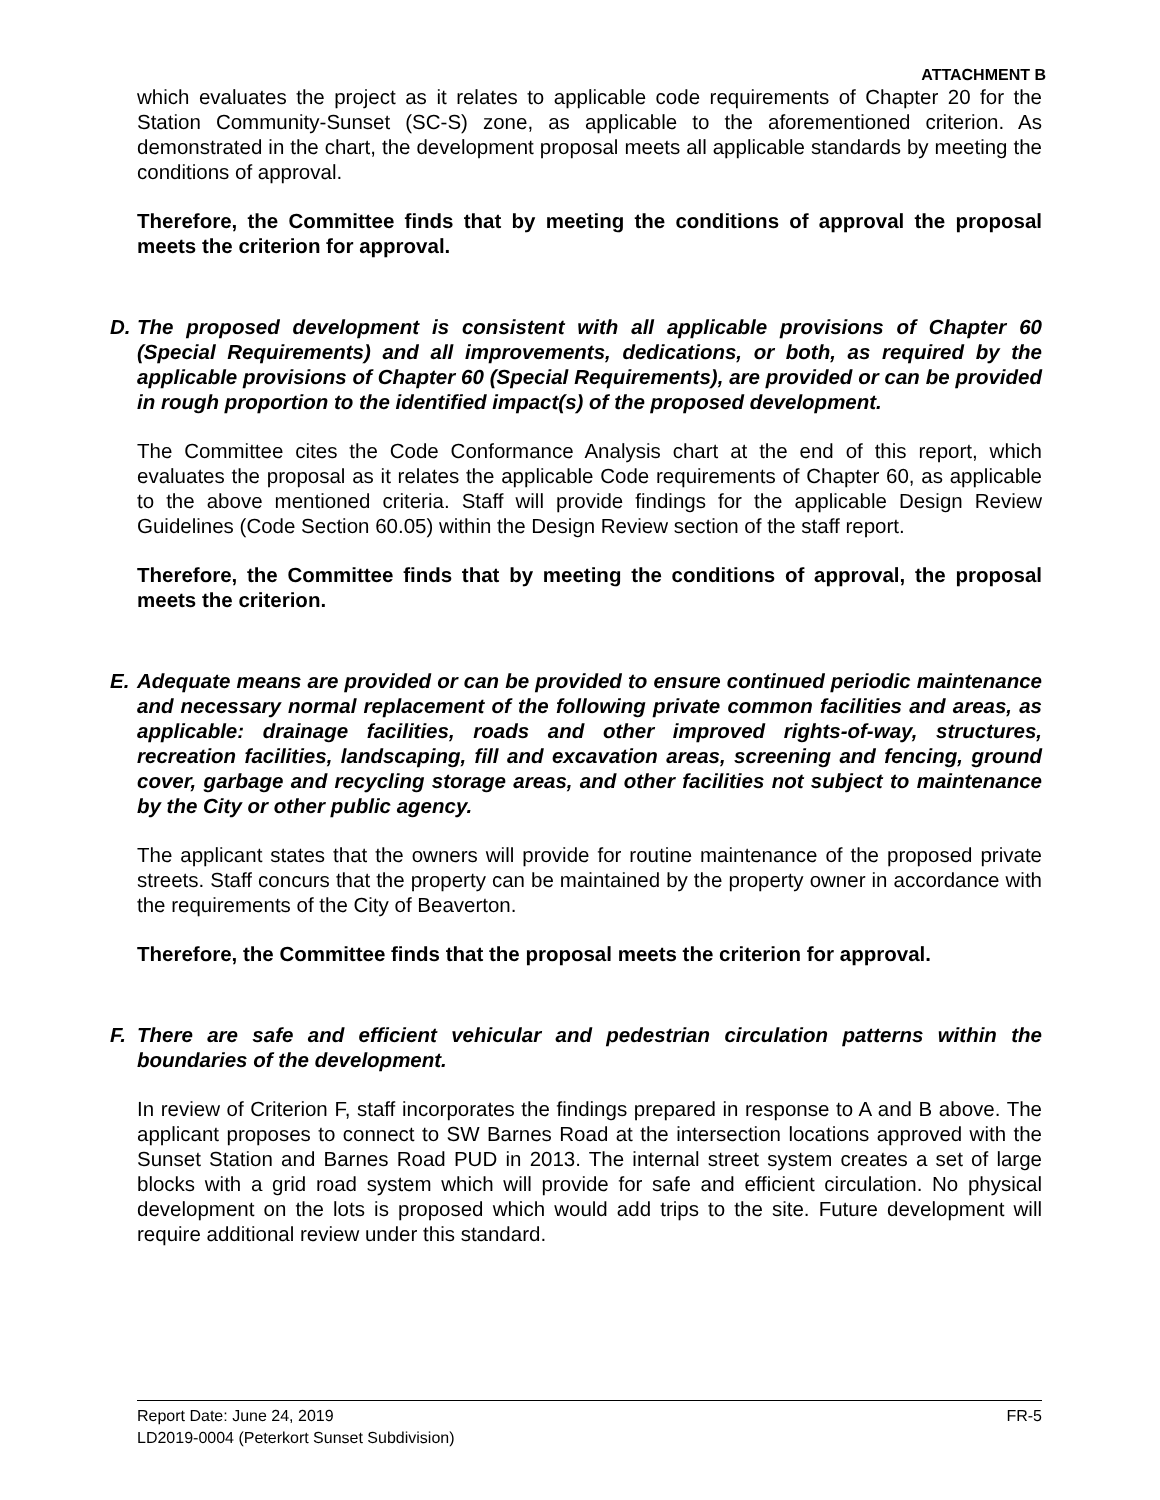ATTACHMENT B
which evaluates the project as it relates to applicable code requirements of Chapter 20 for the Station Community-Sunset (SC-S) zone, as applicable to the aforementioned criterion. As demonstrated in the chart, the development proposal meets all applicable standards by meeting the conditions of approval.
Therefore, the Committee finds that by meeting the conditions of approval the proposal meets the criterion for approval.
D. The proposed development is consistent with all applicable provisions of Chapter 60 (Special Requirements) and all improvements, dedications, or both, as required by the applicable provisions of Chapter 60 (Special Requirements), are provided or can be provided in rough proportion to the identified impact(s) of the proposed development.
The Committee cites the Code Conformance Analysis chart at the end of this report, which evaluates the proposal as it relates the applicable Code requirements of Chapter 60, as applicable to the above mentioned criteria. Staff will provide findings for the applicable Design Review Guidelines (Code Section 60.05) within the Design Review section of the staff report.
Therefore, the Committee finds that by meeting the conditions of approval, the proposal meets the criterion.
E. Adequate means are provided or can be provided to ensure continued periodic maintenance and necessary normal replacement of the following private common facilities and areas, as applicable: drainage facilities, roads and other improved rights-of-way, structures, recreation facilities, landscaping, fill and excavation areas, screening and fencing, ground cover, garbage and recycling storage areas, and other facilities not subject to maintenance by the City or other public agency.
The applicant states that the owners will provide for routine maintenance of the proposed private streets. Staff concurs that the property can be maintained by the property owner in accordance with the requirements of the City of Beaverton.
Therefore, the Committee finds that the proposal meets the criterion for approval.
F. There are safe and efficient vehicular and pedestrian circulation patterns within the boundaries of the development.
In review of Criterion F, staff incorporates the findings prepared in response to A and B above. The applicant proposes to connect to SW Barnes Road at the intersection locations approved with the Sunset Station and Barnes Road PUD in 2013. The internal street system creates a set of large blocks with a grid road system which will provide for safe and efficient circulation. No physical development on the lots is proposed which would add trips to the site. Future development will require additional review under this standard.
FR-5 Report Date: June 24, 2019
LD2019-0004 (Peterkort Sunset Subdivision)